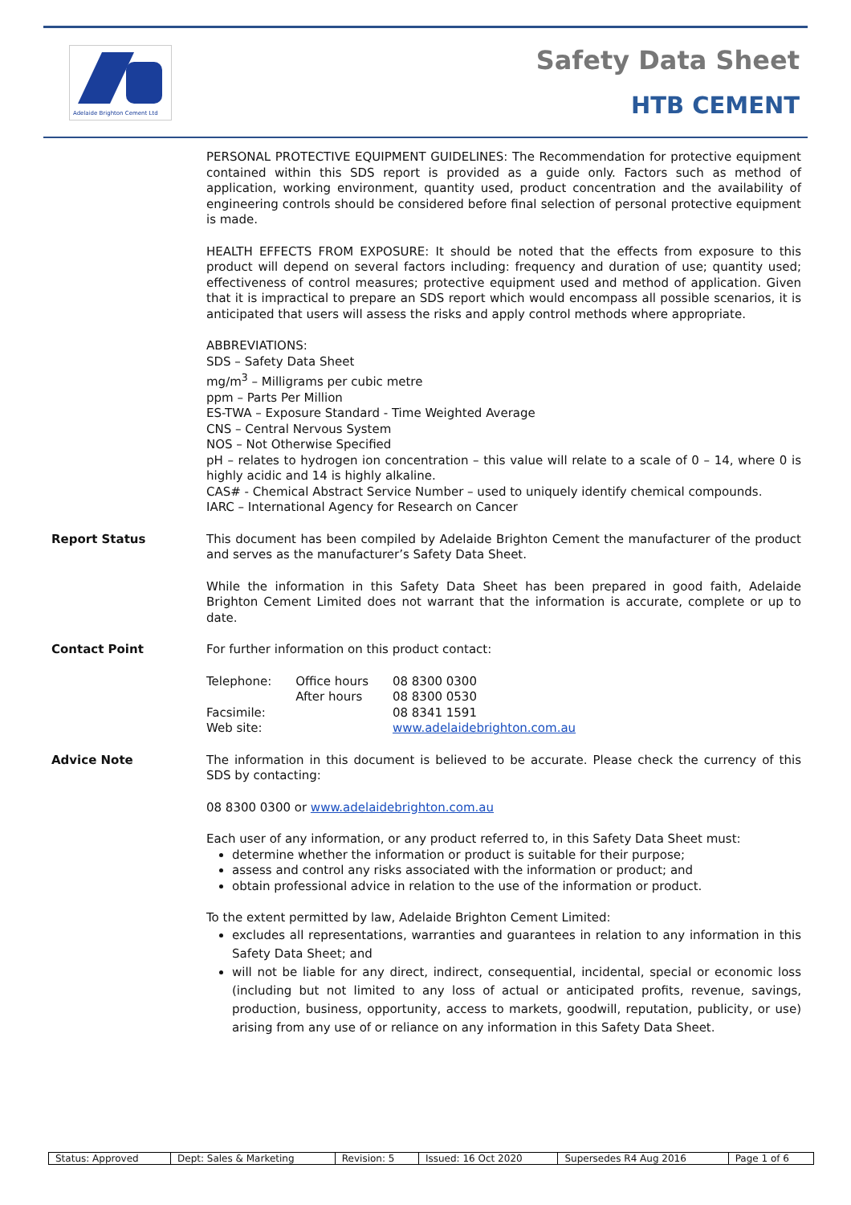Adelaide Brighton Cement Ltd
Safety Data Sheet
HTB CEMENT
PERSONAL PROTECTIVE EQUIPMENT GUIDELINES: The Recommendation for protective equipment contained within this SDS report is provided as a guide only. Factors such as method of application, working environment, quantity used, product concentration and the availability of engineering controls should be considered before final selection of personal protective equipment is made.
HEALTH EFFECTS FROM EXPOSURE: It should be noted that the effects from exposure to this product will depend on several factors including: frequency and duration of use; quantity used; effectiveness of control measures; protective equipment used and method of application. Given that it is impractical to prepare an SDS report which would encompass all possible scenarios, it is anticipated that users will assess the risks and apply control methods where appropriate.
ABBREVIATIONS:
SDS – Safety Data Sheet
mg/m<sup>3</sup> – Milligrams per cubic metre
ppm – Parts Per Million
ES-TWA – Exposure Standard - Time Weighted Average
CNS – Central Nervous System
NOS – Not Otherwise Specified
pH – relates to hydrogen ion concentration – this value will relate to a scale of 0 – 14, where 0 is highly acidic and 14 is highly alkaline.
CAS# - Chemical Abstract Service Number – used to uniquely identify chemical compounds.
IARC – International Agency for Research on Cancer
Report Status
This document has been compiled by Adelaide Brighton Cement the manufacturer of the product and serves as the manufacturer’s Safety Data Sheet.
While the information in this Safety Data Sheet has been prepared in good faith, Adelaide Brighton Cement Limited does not warrant that the information is accurate, complete or up to date.
Contact Point
For further information on this product contact:
| Telephone: | Office hours After hours | 08 8300 0300 08 8300 0530 |
| Facsimile: | | 08 8341 1591 |
| Web site: | | www.adelaidebrighton.com.au |
Advice Note
The information in this document is believed to be accurate. Please check the currency of this SDS by contacting:
08 8300 0300 or www.adelaidebrighton.com.au
Each user of any information, or any product referred to, in this Safety Data Sheet must:
determine whether the information or product is suitable for their purpose;
assess and control any risks associated with the information or product; and
obtain professional advice in relation to the use of the information or product.
To the extent permitted by law, Adelaide Brighton Cement Limited:
excludes all representations, warranties and guarantees in relation to any information in this Safety Data Sheet; and
will not be liable for any direct, indirect, consequential, incidental, special or economic loss (including but not limited to any loss of actual or anticipated profits, revenue, savings, production, business, opportunity, access to markets, goodwill, reputation, publicity, or use) arising from any use of or reliance on any information in this Safety Data Sheet.
| Status: Approved | Dept: Sales & Marketing | Revision: 5 | Issued: 16 Oct 2020 | Supersedes R4 Aug 2016 | Page 1 of 6 |